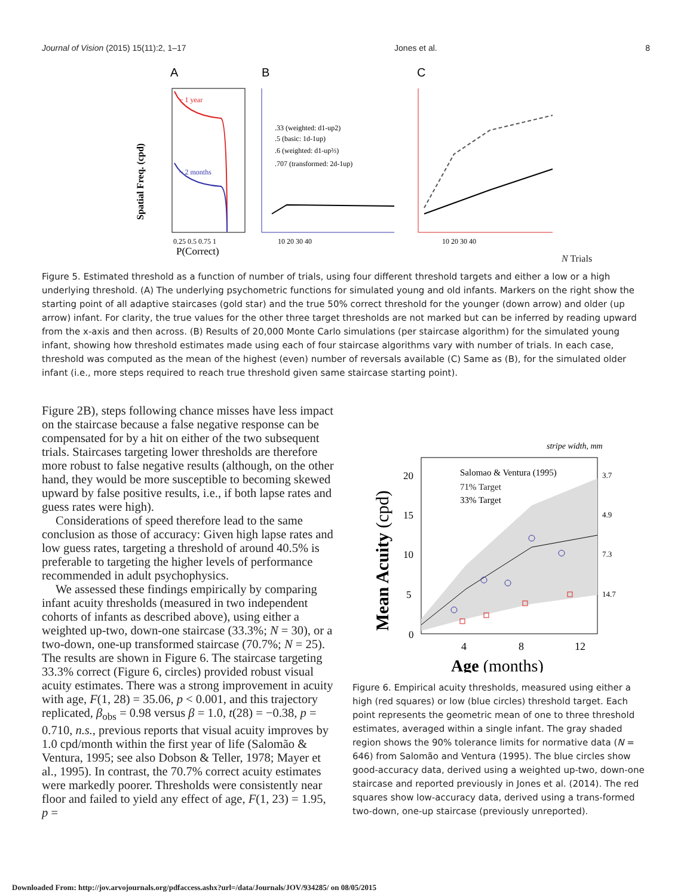Journal of Vision (2015) 15(11):2, 1–17 Jones et al. 8
A
B
C
~ 1 year
~ 2 months
Spatial Freq. (cpd)
.33 (weighted: d1-up2)
.5 (basic: 1d-1up)
.6 (weighted: d1-up⅔)
.707 (transformed: 2d-1up)
0.25 0.5 0.75 1
10 20 30 40
10 20 30 40
P(Correct)
N Trials
Figure 5. Estimated threshold as a function of number of trials, using four different threshold targets and either a low or a high underlying threshold. (A) The underlying psychometric functions for simulated young and old infants. Markers on the right show the starting point of all adaptive staircases (gold star) and the true 50% correct threshold for the younger (down arrow) and older (up arrow) infant. For clarity, the true values for the other three target thresholds are not marked but can be inferred by reading upward from the x-axis and then across. (B) Results of 20,000 Monte Carlo simulations (per staircase algorithm) for the simulated young infant, showing how threshold estimates made using each of four staircase algorithms vary with number of trials. In each case, threshold was computed as the mean of the highest (even) number of reversals available (C) Same as (B), for the simulated older infant (i.e., more steps required to reach true threshold given same staircase starting point).
Figure 2B), steps following chance misses have less impact on the staircase because a false negative response can be compensated for by a hit on either of the two subsequent trials. Staircases targeting lower thresholds are therefore more robust to false negative results (although, on the other hand, they would be more susceptible to becoming skewed upward by false positive results, i.e., if both lapse rates and guess rates were high).
Considerations of speed therefore lead to the same conclusion as those of accuracy: Given high lapse rates and low guess rates, targeting a threshold of around 40.5% is preferable to targeting the higher levels of performance recommended in adult psychophysics.
We assessed these findings empirically by comparing infant acuity thresholds (measured in two independent cohorts of infants as described above), using either a weighted up-two, down-one staircase (33.3%; N = 30), or a two-down, one-up transformed staircase (70.7%; N = 25). The results are shown in Figure 6. The staircase targeting 33.3% correct (Figure 6, circles) provided robust visual acuity estimates. There was a strong improvement in acuity with age, F(1, 28) = 35.06, p < 0.001, and this trajectory replicated, β<sub>obs</sub> = 0.98 versus β = 1.0, t(28) = −0.38, p = 0.710, n.s., previous reports that visual acuity improves by 1.0 cpd/month within the first year of life (Salomão & Ventura, 1995; see also Dobson & Teller, 1978; Mayer et al., 1995). In contrast, the 70.7% correct acuity estimates were markedly poorer. Thresholds were consistently near floor and failed to yield any effect of age, F(1, 23) = 1.95, p =
stripe width, mm
Salomao & Ventura (1995)
71% Target
33% Target
20
15
10
5
0
3.7
4.9
7.3
14.7
4
8
12
Age (months)
Mean Acuity (cpd)
Figure 6. Empirical acuity thresholds, measured using either a high (red squares) or low (blue circles) threshold target. Each point represents the geometric mean of one to three threshold estimates, averaged within a single infant. The gray shaded region shows the 90% tolerance limits for normative data (N = 646) from Salomão and Ventura (1995). The blue circles show good-accuracy data, derived using a weighted up-two, down-one staircase and reported previously in Jones et al. (2014). The red squares show low-accuracy data, derived using a trans-formed two-down, one-up staircase (previously unreported).
Downloaded From: http://jov.arvojournals.org/pdfaccess.ashx?url=/data/Journals/JOV/934285/ on 08/05/2015